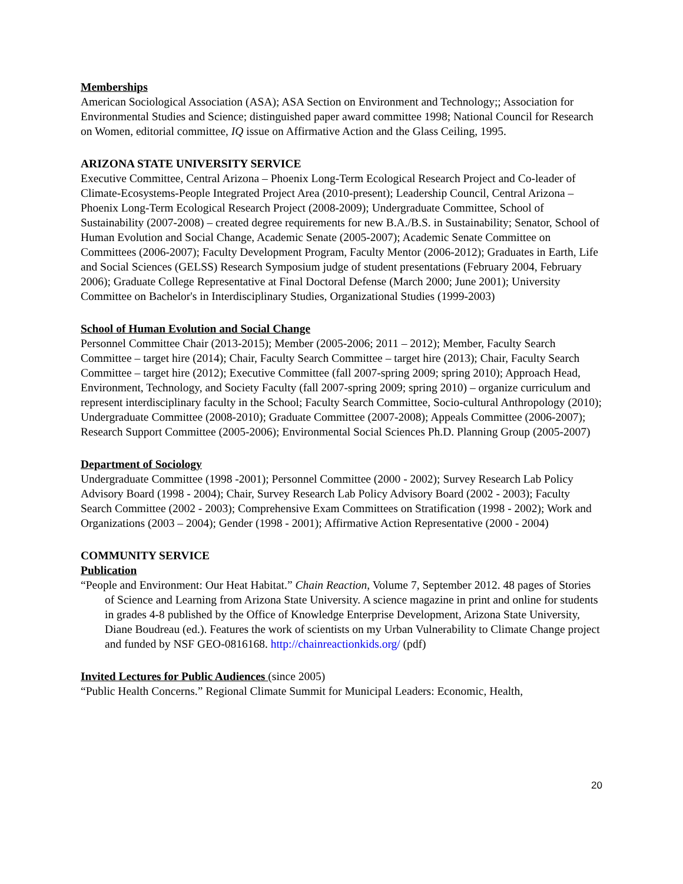Memberships
American Sociological Association (ASA); ASA Section on Environment and Technology;; Association for Environmental Studies and Science; distinguished paper award committee 1998; National Council for Research on Women, editorial committee, IQ issue on Affirmative Action and the Glass Ceiling, 1995.
ARIZONA STATE UNIVERSITY SERVICE
Executive Committee, Central Arizona – Phoenix Long-Term Ecological Research Project and Co-leader of Climate-Ecosystems-People Integrated Project Area (2010-present); Leadership Council, Central Arizona – Phoenix Long-Term Ecological Research Project (2008-2009); Undergraduate Committee, School of Sustainability (2007-2008) – created degree requirements for new B.A./B.S. in Sustainability; Senator, School of Human Evolution and Social Change, Academic Senate (2005-2007); Academic Senate Committee on Committees (2006-2007); Faculty Development Program, Faculty Mentor (2006-2012); Graduates in Earth, Life and Social Sciences (GELSS) Research Symposium judge of student presentations (February 2004, February 2006); Graduate College Representative at Final Doctoral Defense (March 2000; June 2001); University Committee on Bachelor's in Interdisciplinary Studies, Organizational Studies (1999-2003)
School of Human Evolution and Social Change
Personnel Committee Chair (2013-2015); Member (2005-2006; 2011 – 2012); Member, Faculty Search Committee – target hire (2014); Chair, Faculty Search Committee – target hire (2013); Chair, Faculty Search Committee – target hire (2012); Executive Committee (fall 2007-spring 2009; spring 2010); Approach Head, Environment, Technology, and Society Faculty (fall 2007-spring 2009; spring 2010) – organize curriculum and represent interdisciplinary faculty in the School; Faculty Search Committee, Socio-cultural Anthropology (2010); Undergraduate Committee (2008-2010); Graduate Committee (2007-2008); Appeals Committee (2006-2007); Research Support Committee (2005-2006); Environmental Social Sciences Ph.D. Planning Group (2005-2007)
Department of Sociology
Undergraduate Committee (1998 -2001); Personnel Committee (2000 - 2002); Survey Research Lab Policy Advisory Board (1998 - 2004); Chair, Survey Research Lab Policy Advisory Board (2002 - 2003); Faculty Search Committee (2002 - 2003); Comprehensive Exam Committees on Stratification (1998 - 2002); Work and Organizations (2003 – 2004); Gender (1998 - 2001); Affirmative Action Representative (2000 - 2004)
COMMUNITY SERVICE
Publication
“People and Environment: Our Heat Habitat.” Chain Reaction, Volume 7, September 2012. 48 pages of Stories of Science and Learning from Arizona State University. A science magazine in print and online for students in grades 4-8 published by the Office of Knowledge Enterprise Development, Arizona State University, Diane Boudreau (ed.). Features the work of scientists on my Urban Vulnerability to Climate Change project and funded by NSF GEO-0816168. http://chainreactionkids.org/ (pdf)
Invited Lectures for Public Audiences (since 2005)
“Public Health Concerns.” Regional Climate Summit for Municipal Leaders: Economic, Health,
20